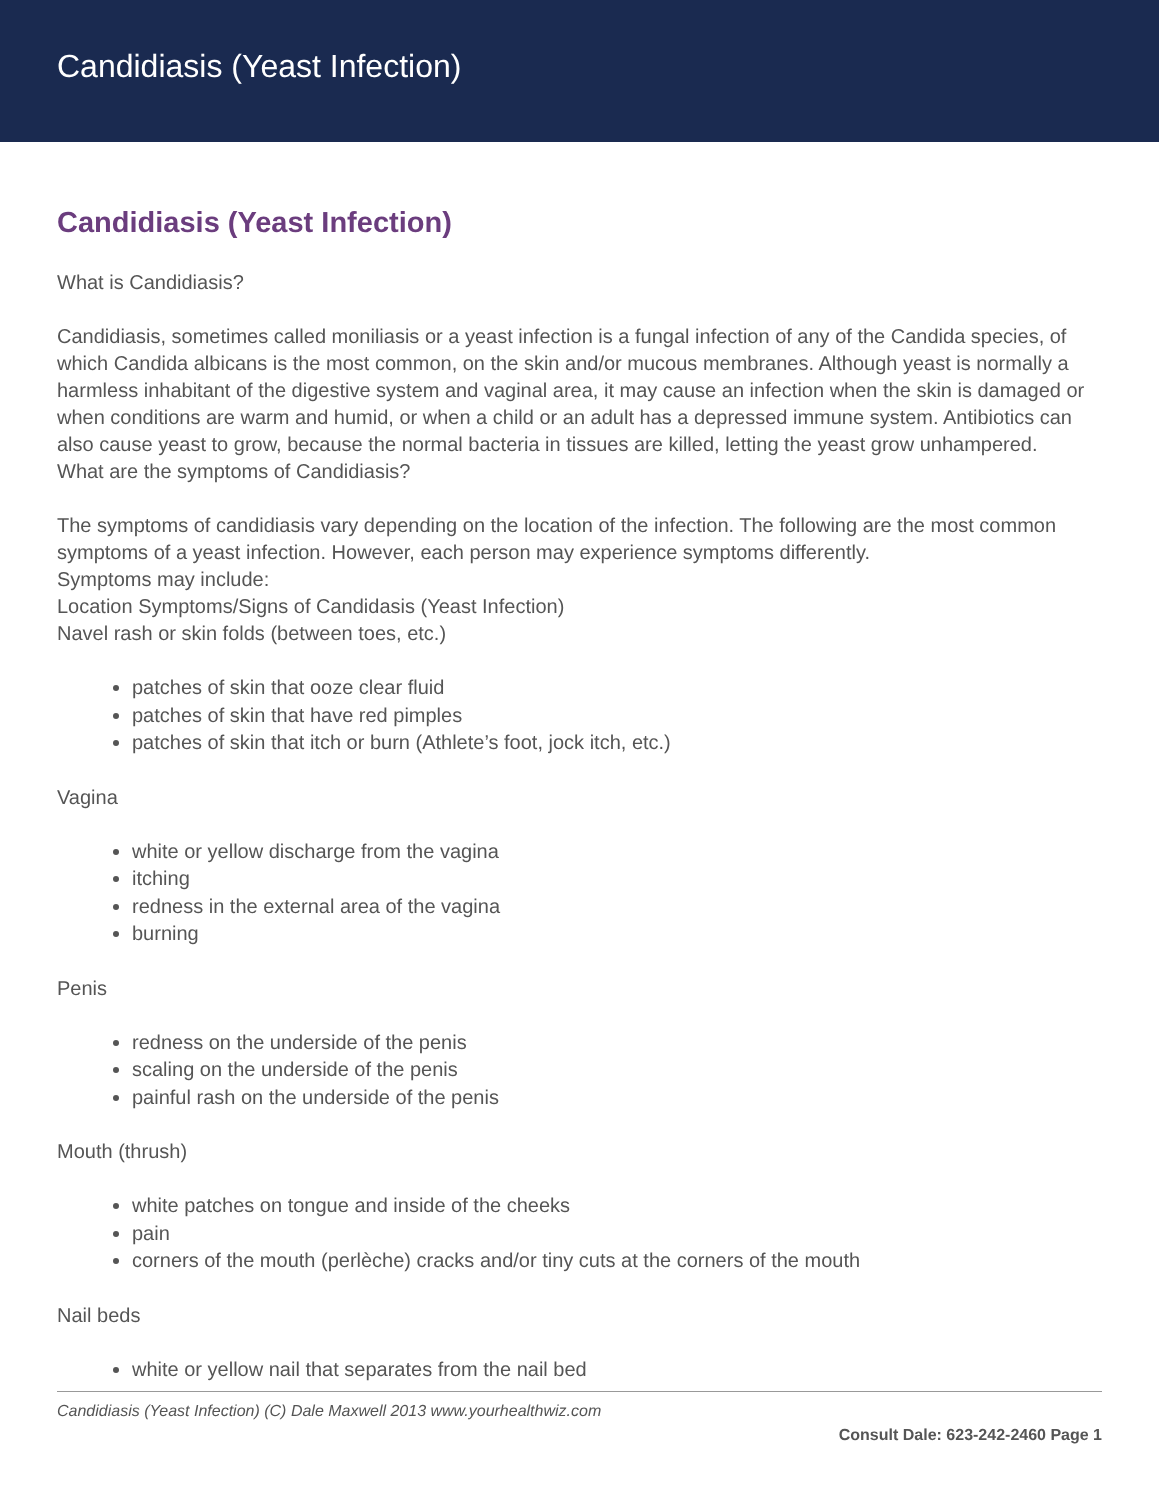Candidiasis (Yeast Infection)
Candidiasis (Yeast Infection)
What is Candidiasis?
Candidiasis, sometimes called moniliasis or a yeast infection is a fungal infection of any of the Candida species, of which Candida albicans is the most common, on the skin and/or mucous membranes. Although yeast is normally a harmless inhabitant of the digestive system and vaginal area, it may cause an infection when the skin is damaged or when conditions are warm and humid, or when a child or an adult has a depressed immune system. Antibiotics can also cause yeast to grow, because the normal bacteria in tissues are killed, letting the yeast grow unhampered.
What are the symptoms of Candidiasis?
The symptoms of candidiasis vary depending on the location of the infection. The following are the most common symptoms of a yeast infection. However, each person may experience symptoms differently.
Symptoms may include:
Location Symptoms/Signs of Candidasis (Yeast Infection)
Navel rash or skin folds (between toes, etc.)
patches of skin that ooze clear fluid
patches of skin that have red pimples
patches of skin that itch or burn (Athlete’s foot, jock itch, etc.)
Vagina
white or yellow discharge from the vagina
itching
redness in the external area of the vagina
burning
Penis
redness on the underside of the penis
scaling on the underside of the penis
painful rash on the underside of the penis
Mouth (thrush)
white patches on tongue and inside of the cheeks
pain
corners of the mouth (perlèche) cracks and/or tiny cuts at the corners of the mouth
Nail beds
white or yellow nail that separates from the nail bed
Candidiasis (Yeast Infection) (C) Dale Maxwell 2013 www.yourhealthwiz.com
Consult Dale: 623-242-2460 Page 1